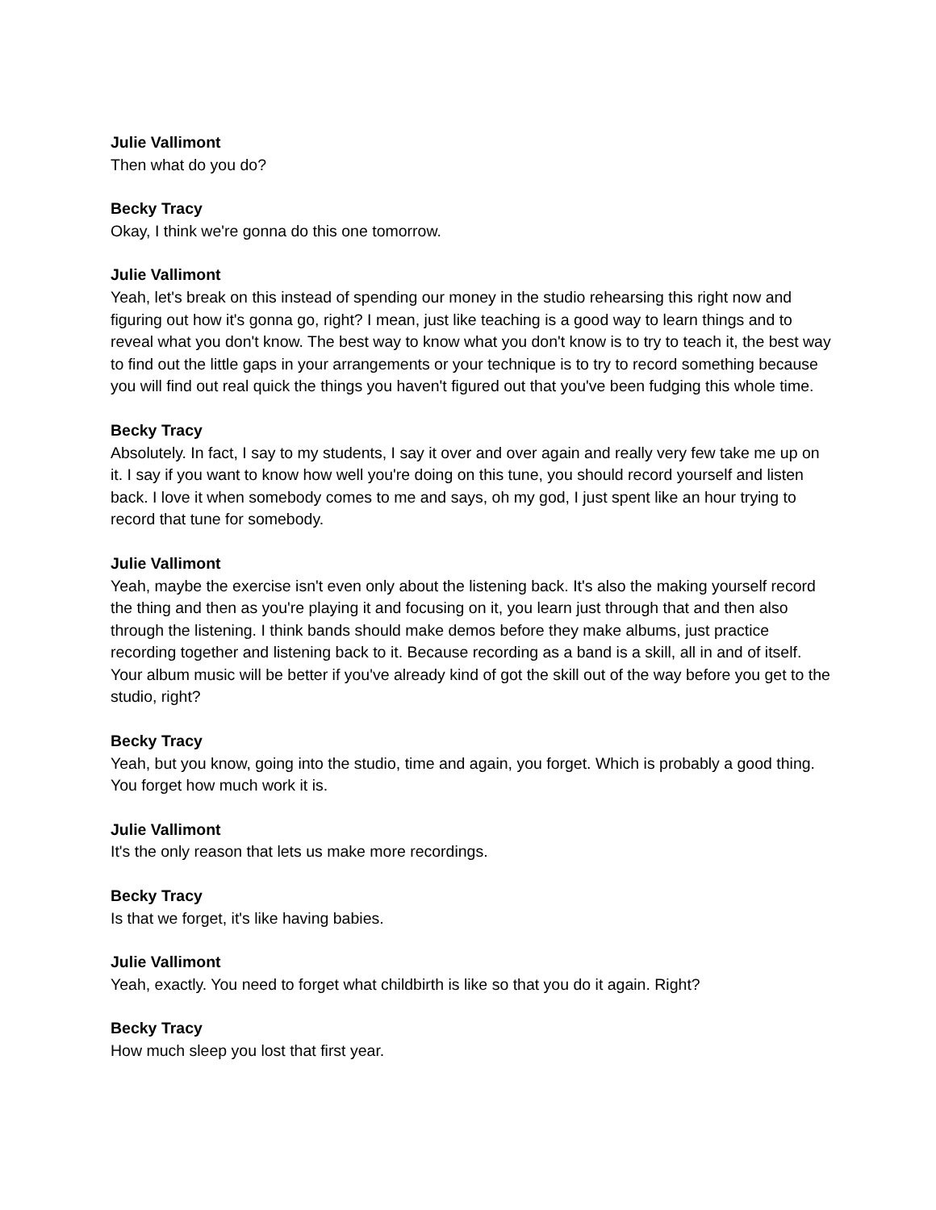Julie Vallimont
Then what do you do?
Becky Tracy
Okay, I think we're gonna do this one tomorrow.
Julie Vallimont
Yeah, let's break on this instead of spending our money in the studio rehearsing this right now and figuring out how it's gonna go, right? I mean, just like teaching is a good way to learn things and to reveal what you don't know. The best way to know what you don't know is to try to teach it, the best way to find out the little gaps in your arrangements or your technique is to try to record something because you will find out real quick the things you haven't figured out that you've been fudging this whole time.
Becky Tracy
Absolutely. In fact, I say to my students, I say it over and over again and really very few take me up on it. I say if you want to know how well you're doing on this tune, you should record yourself and listen back. I love it when somebody comes to me and says, oh my god, I just spent like an hour trying to record that tune for somebody.
Julie Vallimont
Yeah, maybe the exercise isn't even only about the listening back. It's also the making yourself record the thing and then as you're playing it and focusing on it, you learn just through that and then also through the listening. I think bands should make demos before they make albums, just practice recording together and listening back to it. Because recording as a band is a skill, all in and of itself. Your album music will be better if you've already kind of got the skill out of the way before you get to the studio, right?
Becky Tracy
Yeah, but you know, going into the studio, time and again, you forget. Which is probably a good thing. You forget how much work it is.
Julie Vallimont
It's the only reason that lets us make more recordings.
Becky Tracy
Is that we forget, it's like having babies.
Julie Vallimont
Yeah, exactly. You need to forget what childbirth is like so that you do it again. Right?
Becky Tracy
How much sleep you lost that first year.